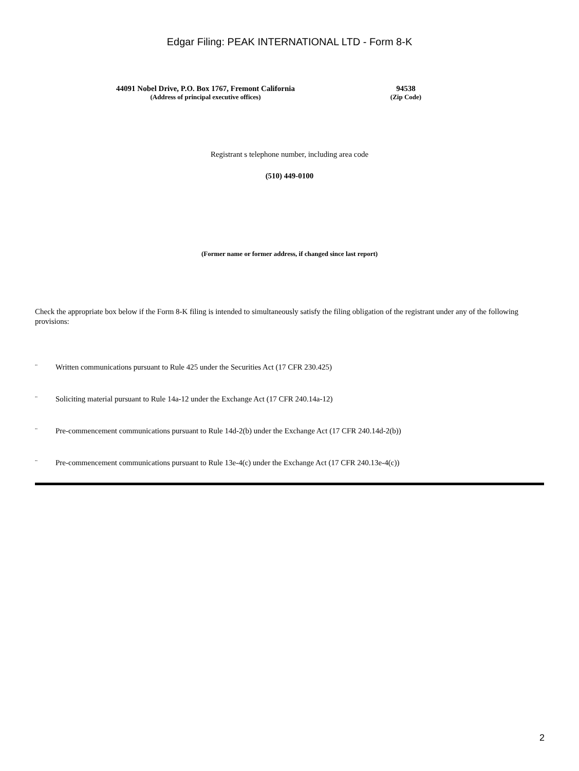Edgar Filing: PEAK INTERNATIONAL LTD - Form 8-K
44091 Nobel Drive, P.O. Box 1767, Fremont California
(Address of principal executive offices)
94538
(Zip Code)
Registrant s telephone number, including area code
(510) 449-0100
(Former name or former address, if changed since last report)
Check the appropriate box below if the Form 8-K filing is intended to simultaneously satisfy the filing obligation of the registrant under any of the following provisions:
¨ Written communications pursuant to Rule 425 under the Securities Act (17 CFR 230.425)
¨ Soliciting material pursuant to Rule 14a-12 under the Exchange Act (17 CFR 240.14a-12)
¨ Pre-commencement communications pursuant to Rule 14d-2(b) under the Exchange Act (17 CFR 240.14d-2(b))
¨ Pre-commencement communications pursuant to Rule 13e-4(c) under the Exchange Act (17 CFR 240.13e-4(c))
2